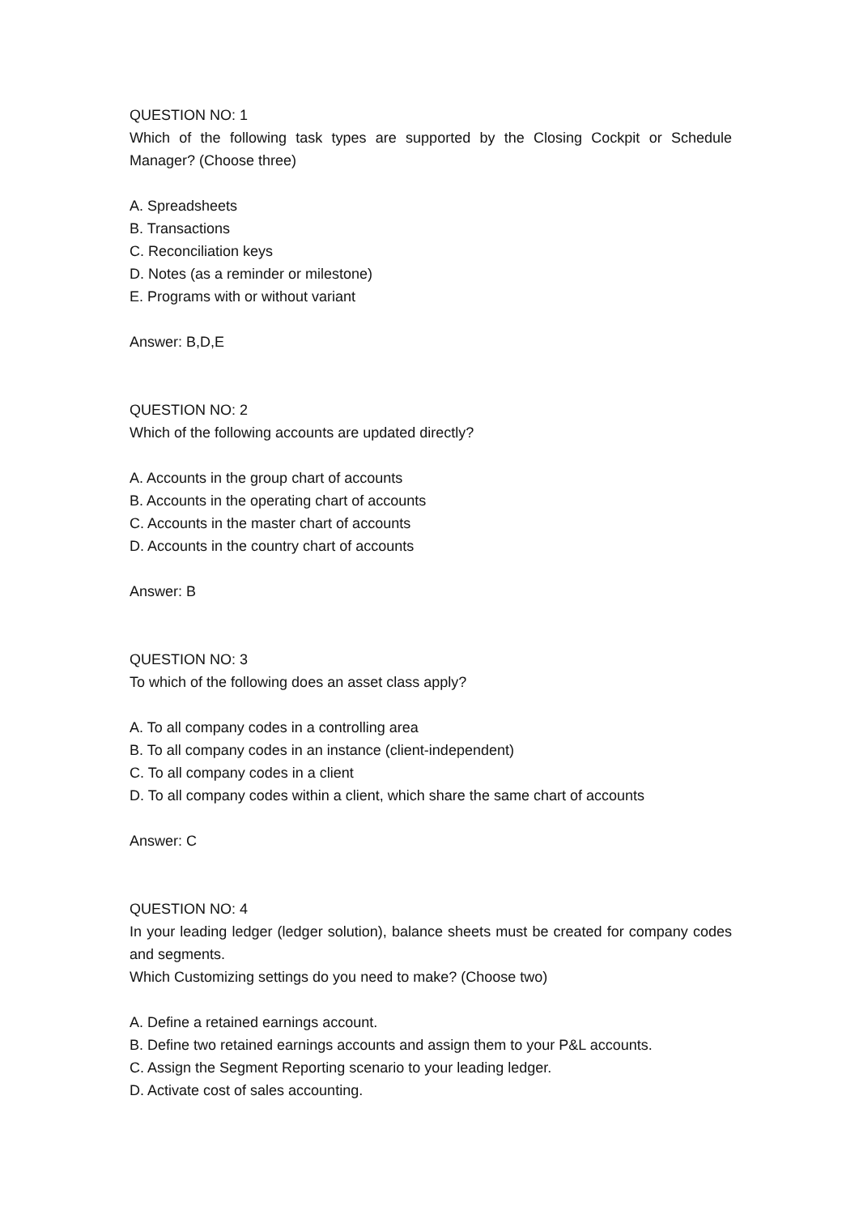QUESTION NO: 1
Which of the following task types are supported by the Closing Cockpit or Schedule Manager? (Choose three)
A. Spreadsheets
B. Transactions
C. Reconciliation keys
D. Notes (as a reminder or milestone)
E. Programs with or without variant
Answer: B,D,E
QUESTION NO: 2
Which of the following accounts are updated directly?
A. Accounts in the group chart of accounts
B. Accounts in the operating chart of accounts
C. Accounts in the master chart of accounts
D. Accounts in the country chart of accounts
Answer: B
QUESTION NO: 3
To which of the following does an asset class apply?
A. To all company codes in a controlling area
B. To all company codes in an instance (client-independent)
C. To all company codes in a client
D. To all company codes within a client, which share the same chart of accounts
Answer: C
QUESTION NO: 4
In your leading ledger (ledger solution), balance sheets must be created for company codes and segments.
Which Customizing settings do you need to make? (Choose two)
A. Define a retained earnings account.
B. Define two retained earnings accounts and assign them to your P&L accounts.
C. Assign the Segment Reporting scenario to your leading ledger.
D. Activate cost of sales accounting.